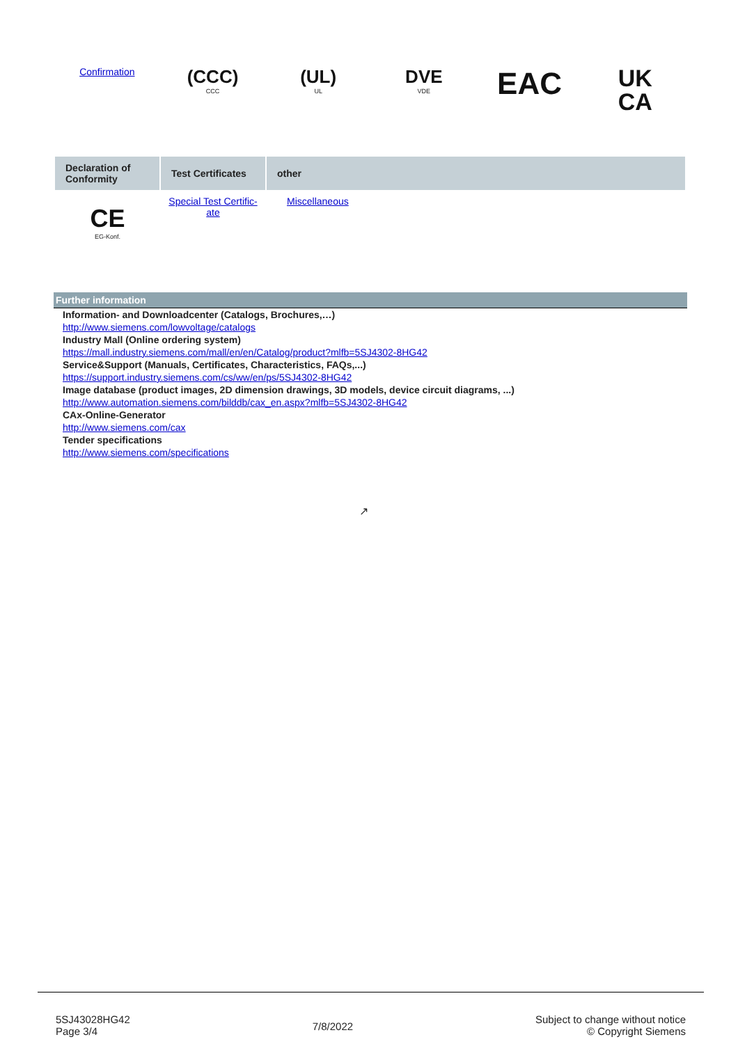Confirmation
(CCC)
CCC
(UL)
UL
DVE
VDE
EAC
UK
CA
| Declaration of Conformity | Test Certificates | other |
| --- | --- | --- |
| CE EG-Konf. | Special Test Certific- ate | Miscellaneous |
Further information
Information- and Downloadcenter (Catalogs, Brochures,…)
http://www.siemens.com/lowvoltage/catalogs
Industry Mall (Online ordering system)
https://mall.industry.siemens.com/mall/en/en/Catalog/product?mlfb=5SJ4302-8HG42
Service&Support (Manuals, Certificates, Characteristics, FAQs,...)
https://support.industry.siemens.com/cs/ww/en/ps/5SJ4302-8HG42
Image database (product images, 2D dimension drawings, 3D models, device circuit diagrams, ...)
http://www.automation.siemens.com/bilddb/cax_en.aspx?mlfb=5SJ4302-8HG42
CAx-Online-Generator
http://www.siemens.com/cax
Tender specifications
http://www.siemens.com/specifications
↗
5SJ43028HG42
Page 3/4
7/8/2022
Subject to change without notice
© Copyright Siemens